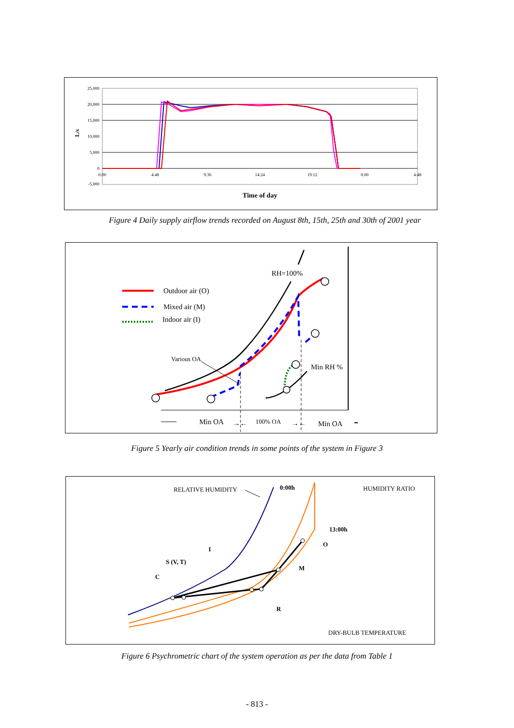25,000
20,000
15,000
10,000
5,000
0
-5,000
0:00
4:48
9:36
14:24
19:12
0:00
4:48
L/s
Time of day
Figure 4 Daily supply airflow trends recorded on August 8th, 15th, 25th and 30th of 2001 year
Outdoor air (O)
Mixed air (M)
Indoor air (I)
RH=100%
Various OA
Min RH %
Min OA
100% OA
Min OA
→←
→←
Figure 5 Yearly air condition trends in some points of the system in Figure 3
RELATIVE HUMIDITY
0:00h
HUMIDITY RATIO
13:00h
O
M
R
I
S (V, T)
C
DRY-BULB TEMPERATURE
Figure 6 Psychrometric chart of the system operation as per the data from Table 1
- 813 -